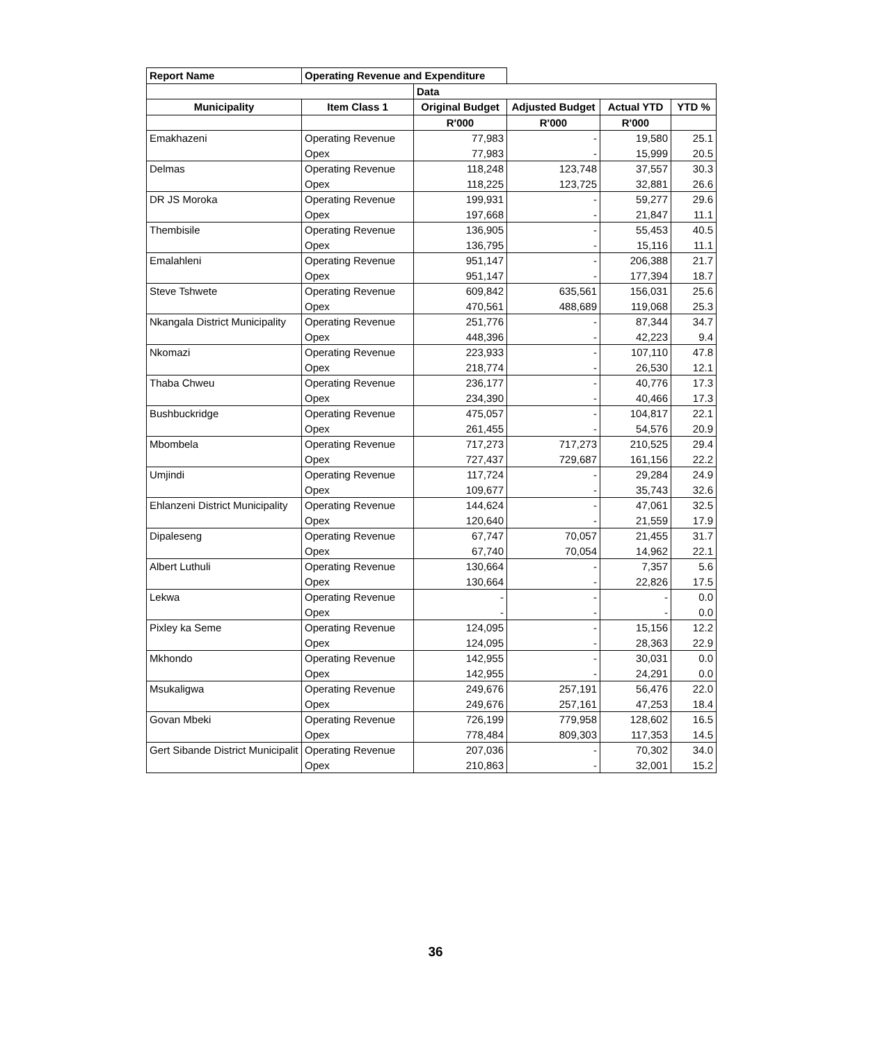| Report Name | Operating Revenue and Expenditure | | | | |
| | | Data | | | |
| Municipality | Item Class 1 | Original Budget | Adjusted Budget | Actual YTD | YTD % |
| | | R'000 | R'000 | R'000 | |
| Emakhazeni | Operating Revenue | 77,983 | - | 19,580 | 25.1 |
| | Opex | 77,983 | - | 15,999 | 20.5 |
| Delmas | Operating Revenue | 118,248 | 123,748 | 37,557 | 30.3 |
| | Opex | 118,225 | 123,725 | 32,881 | 26.6 |
| DR JS Moroka | Operating Revenue | 199,931 | - | 59,277 | 29.6 |
| | Opex | 197,668 | - | 21,847 | 11.1 |
| Thembisile | Operating Revenue | 136,905 | - | 55,453 | 40.5 |
| | Opex | 136,795 | - | 15,116 | 11.1 |
| Emalahleni | Operating Revenue | 951,147 | - | 206,388 | 21.7 |
| | Opex | 951,147 | - | 177,394 | 18.7 |
| Steve Tshwete | Operating Revenue | 609,842 | 635,561 | 156,031 | 25.6 |
| | Opex | 470,561 | 488,689 | 119,068 | 25.3 |
| Nkangala District Municipality | Operating Revenue | 251,776 | - | 87,344 | 34.7 |
| | Opex | 448,396 | - | 42,223 | 9.4 |
| Nkomazi | Operating Revenue | 223,933 | - | 107,110 | 47.8 |
| | Opex | 218,774 | - | 26,530 | 12.1 |
| Thaba Chweu | Operating Revenue | 236,177 | - | 40,776 | 17.3 |
| | Opex | 234,390 | - | 40,466 | 17.3 |
| Bushbuckridge | Operating Revenue | 475,057 | - | 104,817 | 22.1 |
| | Opex | 261,455 | - | 54,576 | 20.9 |
| Mbombela | Operating Revenue | 717,273 | 717,273 | 210,525 | 29.4 |
| | Opex | 727,437 | 729,687 | 161,156 | 22.2 |
| Umjindi | Operating Revenue | 117,724 | - | 29,284 | 24.9 |
| | Opex | 109,677 | - | 35,743 | 32.6 |
| Ehlanzeni District Municipality | Operating Revenue | 144,624 | - | 47,061 | 32.5 |
| | Opex | 120,640 | - | 21,559 | 17.9 |
| Dipaleseng | Operating Revenue | 67,747 | 70,057 | 21,455 | 31.7 |
| | Opex | 67,740 | 70,054 | 14,962 | 22.1 |
| Albert Luthuli | Operating Revenue | 130,664 | - | 7,357 | 5.6 |
| | Opex | 130,664 | - | 22,826 | 17.5 |
| Lekwa | Operating Revenue | - | - | - | 0.0 |
| | Opex | - | - | - | 0.0 |
| Pixley ka Seme | Operating Revenue | 124,095 | - | 15,156 | 12.2 |
| | Opex | 124,095 | - | 28,363 | 22.9 |
| Mkhondo | Operating Revenue | 142,955 | - | 30,031 | 0.0 |
| | Opex | 142,955 | - | 24,291 | 0.0 |
| Msukaligwa | Operating Revenue | 249,676 | 257,191 | 56,476 | 22.0 |
| | Opex | 249,676 | 257,161 | 47,253 | 18.4 |
| Govan Mbeki | Operating Revenue | 726,199 | 779,958 | 128,602 | 16.5 |
| | Opex | 778,484 | 809,303 | 117,353 | 14.5 |
| Gert Sibande District Municipalit | Operating Revenue | 207,036 | - | 70,302 | 34.0 |
| | Opex | 210,863 | - | 32,001 | 15.2 |
36